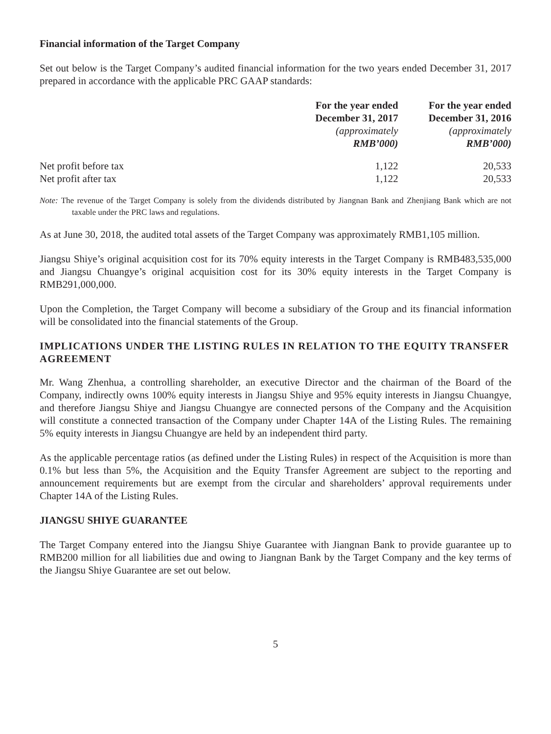Financial information of the Target Company
Set out below is the Target Company’s audited financial information for the two years ended December 31, 2017 prepared in accordance with the applicable PRC GAAP standards:
| | For the year ended December 31, 2017 (approximately RMB’000) | For the year ended December 31, 2016 (approximately RMB’000) |
| --- | --- | --- |
| Net profit before tax | 1,122 | 20,533 |
| Net profit after tax | 1,122 | 20,533 |
Note: The revenue of the Target Company is solely from the dividends distributed by Jiangnan Bank and Zhenjiang Bank which are not taxable under the PRC laws and regulations.
As at June 30, 2018, the audited total assets of the Target Company was approximately RMB1,105 million.
Jiangsu Shiye’s original acquisition cost for its 70% equity interests in the Target Company is RMB483,535,000 and Jiangsu Chuangye’s original acquisition cost for its 30% equity interests in the Target Company is RMB291,000,000.
Upon the Completion, the Target Company will become a subsidiary of the Group and its financial information will be consolidated into the financial statements of the Group.
IMPLICATIONS UNDER THE LISTING RULES IN RELATION TO THE EQUITY TRANSFER AGREEMENT
Mr. Wang Zhenhua, a controlling shareholder, an executive Director and the chairman of the Board of the Company, indirectly owns 100% equity interests in Jiangsu Shiye and 95% equity interests in Jiangsu Chuangye, and therefore Jiangsu Shiye and Jiangsu Chuangye are connected persons of the Company and the Acquisition will constitute a connected transaction of the Company under Chapter 14A of the Listing Rules. The remaining 5% equity interests in Jiangsu Chuangye are held by an independent third party.
As the applicable percentage ratios (as defined under the Listing Rules) in respect of the Acquisition is more than 0.1% but less than 5%, the Acquisition and the Equity Transfer Agreement are subject to the reporting and announcement requirements but are exempt from the circular and shareholders’ approval requirements under Chapter 14A of the Listing Rules.
JIANGSU SHIYE GUARANTEE
The Target Company entered into the Jiangsu Shiye Guarantee with Jiangnan Bank to provide guarantee up to RMB200 million for all liabilities due and owing to Jiangnan Bank by the Target Company and the key terms of the Jiangsu Shiye Guarantee are set out below.
5